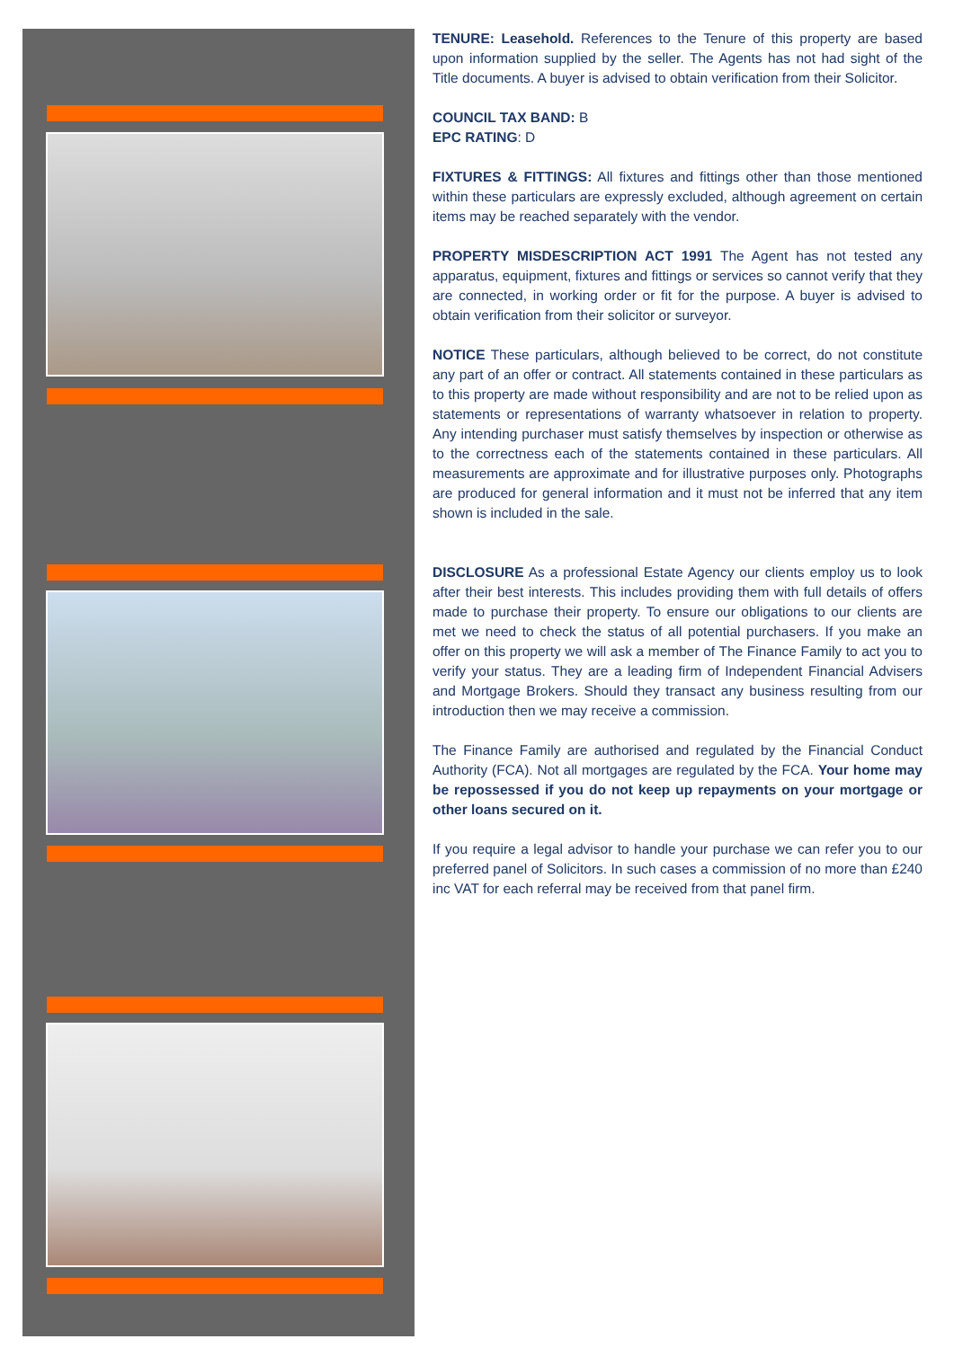TENURE: Leasehold. References to the Tenure of this property are based upon information supplied by the seller. The Agents has not had sight of the Title documents. A buyer is advised to obtain verification from their Solicitor.
COUNCIL TAX BAND: B
EPC RATING: D
FIXTURES & FITTINGS: All fixtures and fittings other than those mentioned within these particulars are expressly excluded, although agreement on certain items may be reached separately with the vendor.
PROPERTY MISDESCRIPTION ACT 1991 The Agent has not tested any apparatus, equipment, fixtures and fittings or services so cannot verify that they are connected, in working order or fit for the purpose. A buyer is advised to obtain verification from their solicitor or surveyor.
NOTICE These particulars, although believed to be correct, do not constitute any part of an offer or contract. All statements contained in these particulars as to this property are made without responsibility and are not to be relied upon as statements or representations of warranty whatsoever in relation to property. Any intending purchaser must satisfy themselves by inspection or otherwise as to the correctness each of the statements contained in these particulars. All measurements are approximate and for illustrative purposes only. Photographs are produced for general information and it must not be inferred that any item shown is included in the sale.
DISCLOSURE As a professional Estate Agency our clients employ us to look after their best interests. This includes providing them with full details of offers made to purchase their property. To ensure our obligations to our clients are met we need to check the status of all potential purchasers. If you make an offer on this property we will ask a member of The Finance Family to act you to verify your status. They are a leading firm of Independent Financial Advisers and Mortgage Brokers. Should they transact any business resulting from our introduction then we may receive a commission.
The Finance Family are authorised and regulated by the Financial Conduct Authority (FCA). Not all mortgages are regulated by the FCA. Your home may be repossessed if you do not keep up repayments on your mortgage or other loans secured on it.
If you require a legal advisor to handle your purchase we can refer you to our preferred panel of Solicitors. In such cases a commission of no more than £240 inc VAT for each referral may be received from that panel firm.